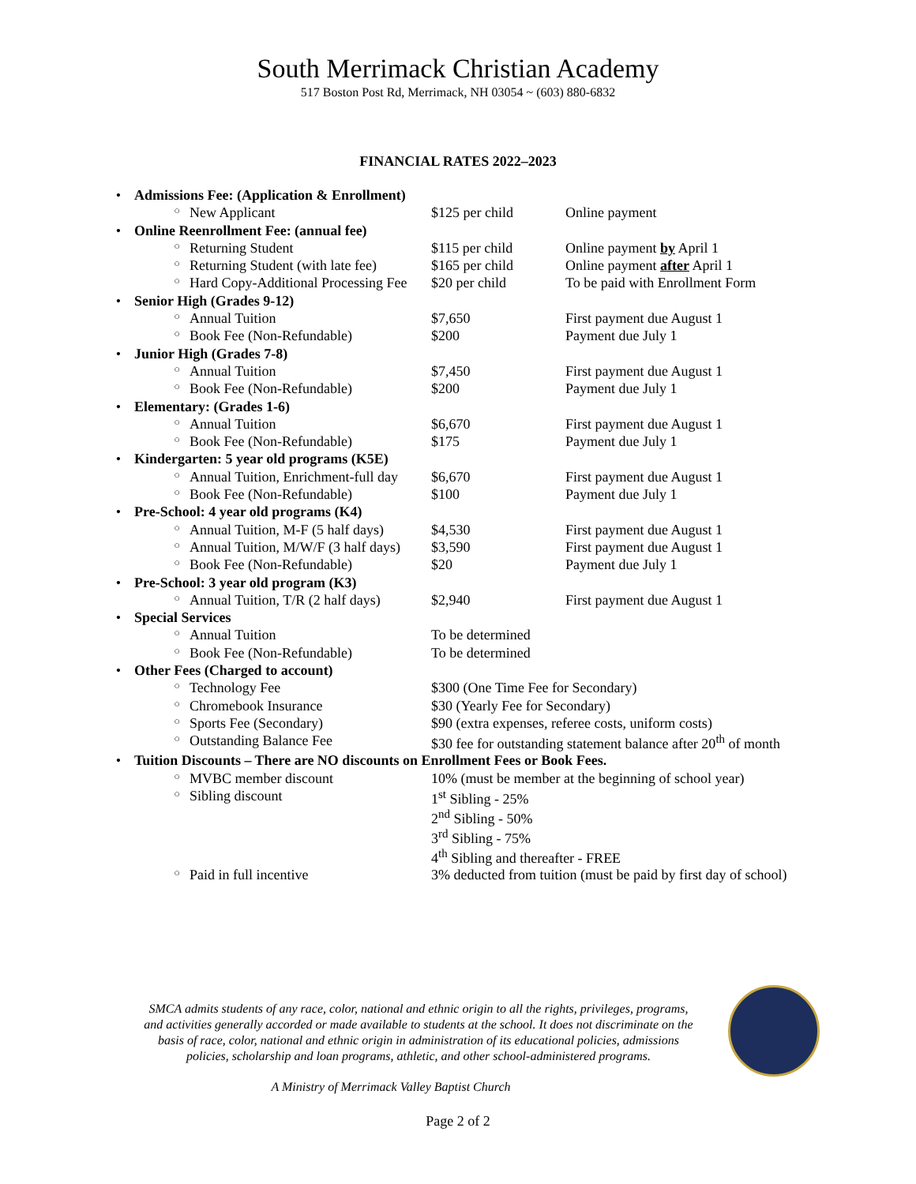South Merrimack Christian Academy
517 Boston Post Rd, Merrimack, NH 03054 ~ (603) 880-6832
FINANCIAL RATES 2022–2023
| • | Admissions Fee: (Application & Enrollment) | | | |
| | ○ | New Applicant | $125 per child | Online payment |
| • | Online Reenrollment Fee: (annual fee) | | | |
| | ○ | Returning Student | $115 per child | Online payment by April 1 |
| | ○ | Returning Student (with late fee) | $165 per child | Online payment after April 1 |
| | ○ | Hard Copy-Additional Processing Fee | $20 per child | To be paid with Enrollment Form |
| • | Senior High (Grades 9-12) | | | |
| | ○ | Annual Tuition | $7,650 | First payment due August 1 |
| | ○ | Book Fee (Non-Refundable) | $200 | Payment due July 1 |
| • | Junior High (Grades 7-8) | | | |
| | ○ | Annual Tuition | $7,450 | First payment due August 1 |
| | ○ | Book Fee (Non-Refundable) | $200 | Payment due July 1 |
| • | Elementary: (Grades 1-6) | | | |
| | ○ | Annual Tuition | $6,670 | First payment due August 1 |
| | ○ | Book Fee (Non-Refundable) | $175 | Payment due July 1 |
| • | Kindergarten: 5 year old programs (K5E) | | | |
| | ○ | Annual Tuition, Enrichment-full day | $6,670 | First payment due August 1 |
| | ○ | Book Fee (Non-Refundable) | $100 | Payment due July 1 |
| • | Pre-School: 4 year old programs (K4) | | | |
| | ○ | Annual Tuition, M-F (5 half days) | $4,530 | First payment due August 1 |
| | ○ | Annual Tuition, M/W/F (3 half days) | $3,590 | First payment due August 1 |
| | ○ | Book Fee (Non-Refundable) | $20 | Payment due July 1 |
| • | Pre-School: 3 year old program (K3) | | | |
| | ○ | Annual Tuition, T/R (2 half days) | $2,940 | First payment due August 1 |
| • | Special Services | | | |
| | ○ | Annual Tuition | To be determined | |
| | ○ | Book Fee (Non-Refundable) | To be determined | |
| • | Other Fees (Charged to account) | | | |
| | ○ | Technology Fee | $300 (One Time Fee for Secondary) | |
| | ○ | Chromebook Insurance | $30 (Yearly Fee for Secondary) | |
| | ○ | Sports Fee (Secondary) | $90 (extra expenses, referee costs, uniform costs) | |
| | ○ | Outstanding Balance Fee | $30 fee for outstanding statement balance after 20<sup>th</sup> of month | |
| • | Tuition Discounts – There are NO discounts on Enrollment Fees or Book Fees. | | | |
| | ○ | MVBC member discount | 10% (must be member at the beginning of school year) | |
| | ○ | Sibling discount | 1<sup>st</sup> Sibling - 25% 2<sup>nd</sup> Sibling - 50% 3<sup>rd</sup> Sibling - 75% 4<sup>th</sup> Sibling and thereafter - FREE | |
| | ○ | Paid in full incentive | 3% deducted from tuition (must be paid by first day of school) | |
SMCA admits students of any race, color, national and ethnic origin to all the rights, privileges, programs, and activities generally accorded or made available to students at the school. It does not discriminate on the basis of race, color, national and ethnic origin in administration of its educational policies, admissions policies, scholarship and loan programs, athletic, and other school-administered programs.
A Ministry of Merrimack Valley Baptist Church
Page 2 of 2